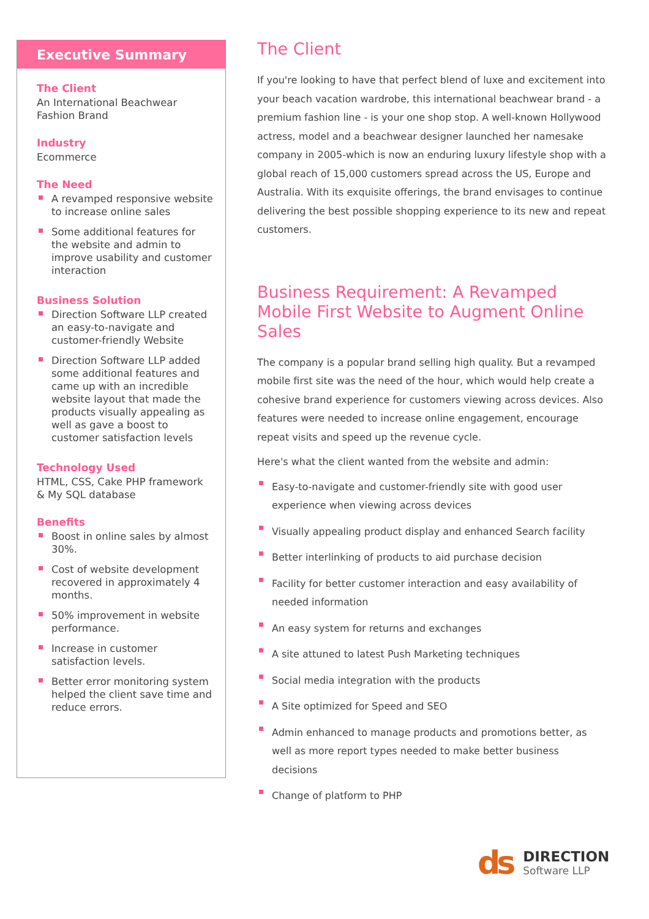Executive Summary
The Client
An International Beachwear Fashion Brand
Industry
Ecommerce
The Need
A revamped responsive website to increase online sales
Some additional features for the website and admin to improve usability and customer interaction
Business Solution
Direction Software LLP created an easy-to-navigate and customer-friendly Website
Direction Software LLP added some additional features and came up with an incredible website layout that made the products visually appealing as well as gave a boost to customer satisfaction levels
Technology Used
HTML, CSS, Cake PHP framework & My SQL database
Benefits
Boost in online sales by almost 30%.
Cost of website development recovered in approximately 4 months.
50% improvement in website performance.
Increase in customer satisfaction levels.
Better error monitoring system helped the client save time and reduce errors.
The Client
If you're looking to have that perfect blend of luxe and excitement into your beach vacation wardrobe, this international beachwear brand - a premium fashion line - is your one shop stop. A well-known Hollywood actress, model and a beachwear designer launched her namesake company in 2005-which is now an enduring luxury lifestyle shop with a global reach of 15,000 customers spread across the US, Europe and Australia. With its exquisite offerings, the brand envisages to continue delivering the best possible shopping experience to its new and repeat customers.
Business Requirement: A Revamped Mobile First Website to Augment Online Sales
The company is a popular brand selling high quality. But a revamped mobile first site was the need of the hour, which would help create a cohesive brand experience for customers viewing across devices. Also features were needed to increase online engagement, encourage repeat visits and speed up the revenue cycle.
Here's what the client wanted from the website and admin:
Easy-to-navigate and customer-friendly site with good user experience when viewing across devices
Visually appealing product display and enhanced Search facility
Better interlinking of products to aid purchase decision
Facility for better customer interaction and easy availability of needed information
An easy system for returns and exchanges
A site attuned to latest Push Marketing techniques
Social media integration with the products
A Site optimized for Speed and SEO
Admin enhanced to manage products and promotions better, as well as more report types needed to make better business decisions
Change of platform to PHP
ds
DIRECTION
Software LLP